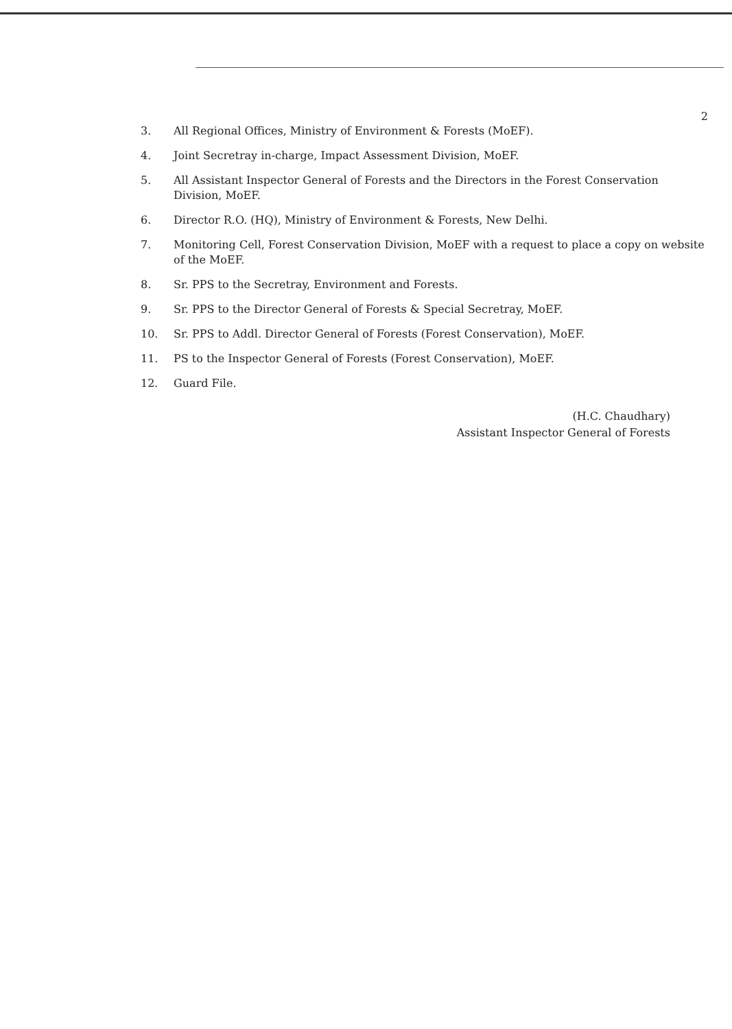2
3. All Regional Offices, Ministry of Environment & Forests (MoEF).
4. Joint Secretray in-charge, Impact Assessment Division, MoEF.
5. All Assistant Inspector General of Forests and the Directors in the Forest Conservation Division, MoEF.
6. Director R.O. (HQ), Ministry of Environment & Forests, New Delhi.
7. Monitoring Cell, Forest Conservation Division, MoEF with a request to place a copy on website of the MoEF.
8. Sr. PPS to the Secretray, Environment and Forests.
9. Sr. PPS to the Director General of Forests & Special Secretray, MoEF.
10. Sr. PPS to Addl. Director General of Forests (Forest Conservation), MoEF.
11. PS to the Inspector General of Forests (Forest Conservation), MoEF.
12. Guard File.
(H.C. Chaudhary)
Assistant Inspector General of Forests